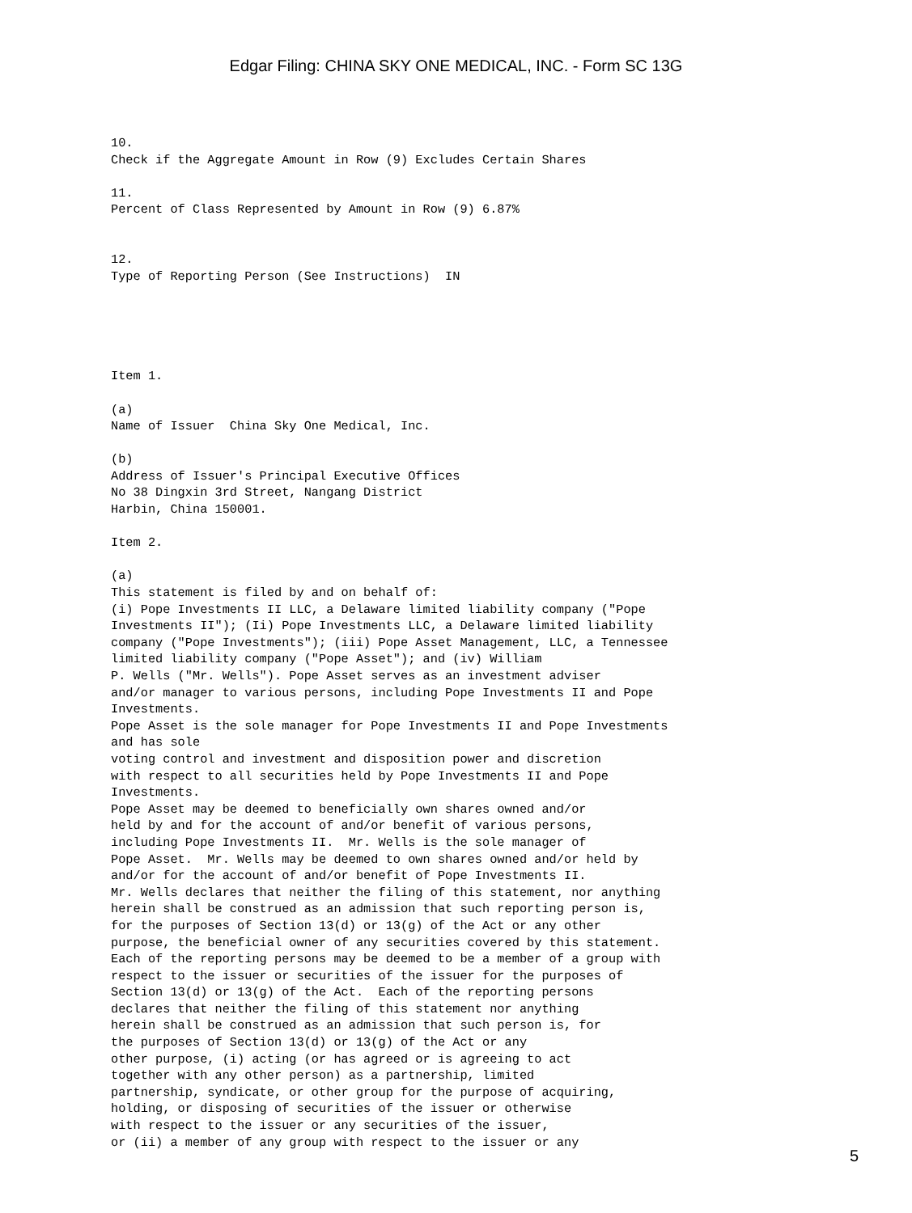Edgar Filing: CHINA SKY ONE MEDICAL, INC. - Form SC 13G
10.
Check if the Aggregate Amount in Row (9) Excludes Certain Shares

11.
Percent of Class Represented by Amount in Row (9) 6.87%


12.
Type of Reporting Person (See Instructions)  IN





Item 1.

(a)
Name of Issuer  China Sky One Medical, Inc.

(b)
Address of Issuer's Principal Executive Offices
No 38 Dingxin 3rd Street, Nangang District
Harbin, China 150001.

Item 2.

(a)
This statement is filed by and on behalf of:
(i) Pope Investments II LLC, a Delaware limited liability company ("Pope
Investments II"); (Ii) Pope Investments LLC, a Delaware limited liability
company ("Pope Investments"); (iii) Pope Asset Management, LLC, a Tennessee
limited liability company ("Pope Asset"); and (iv) William
P. Wells ("Mr. Wells"). Pope Asset serves as an investment adviser
and/or manager to various persons, including Pope Investments II and Pope
Investments.
Pope Asset is the sole manager for Pope Investments II and Pope Investments
and has sole
voting control and investment and disposition power and discretion
with respect to all securities held by Pope Investments II and Pope
Investments.
Pope Asset may be deemed to beneficially own shares owned and/or
held by and for the account of and/or benefit of various persons,
including Pope Investments II.  Mr. Wells is the sole manager of
Pope Asset.  Mr. Wells may be deemed to own shares owned and/or held by
and/or for the account of and/or benefit of Pope Investments II.
Mr. Wells declares that neither the filing of this statement, nor anything
herein shall be construed as an admission that such reporting person is,
for the purposes of Section 13(d) or 13(g) of the Act or any other
purpose, the beneficial owner of any securities covered by this statement.
Each of the reporting persons may be deemed to be a member of a group with
respect to the issuer or securities of the issuer for the purposes of
Section 13(d) or 13(g) of the Act.  Each of the reporting persons
declares that neither the filing of this statement nor anything
herein shall be construed as an admission that such person is, for
the purposes of Section 13(d) or 13(g) of the Act or any
other purpose, (i) acting (or has agreed or is agreeing to act
together with any other person) as a partnership, limited
partnership, syndicate, or other group for the purpose of acquiring,
holding, or disposing of securities of the issuer or otherwise
with respect to the issuer or any securities of the issuer,
or (ii) a member of any group with respect to the issuer or any
5